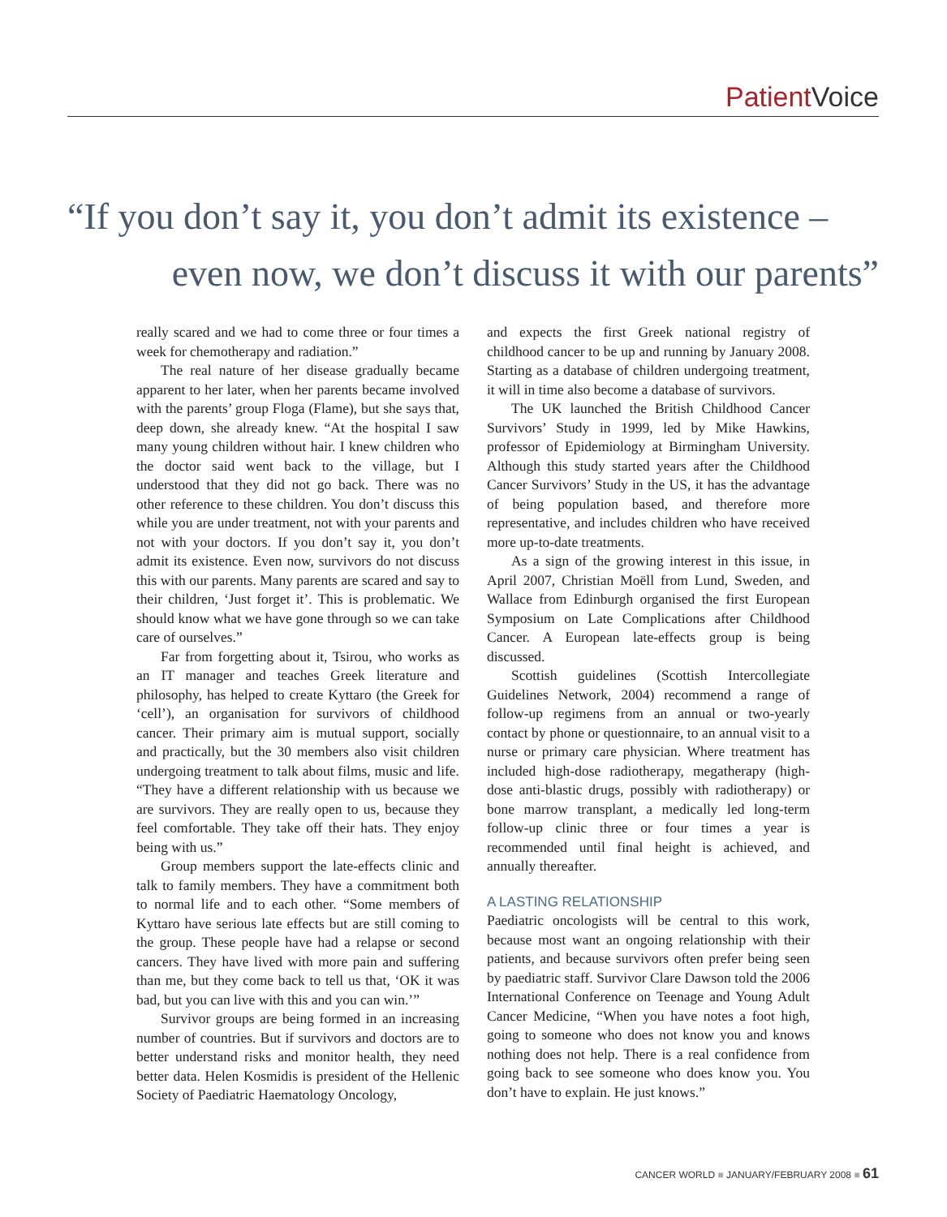Patient Voice
“If you don’t say it, you don’t admit its existence –
even now, we don’t discuss it with our parents”
really scared and we had to come three or four times a week for chemotherapy and radiation.”
The real nature of her disease gradually became apparent to her later, when her parents became involved with the parents’ group Floga (Flame), but she says that, deep down, she already knew. “At the hospital I saw many young children without hair. I knew children who the doctor said went back to the village, but I understood that they did not go back. There was no other reference to these children. You don’t discuss this while you are under treatment, not with your parents and not with your doctors. If you don’t say it, you don’t admit its existence. Even now, survivors do not discuss this with our parents. Many parents are scared and say to their children, ‘Just forget it’. This is problematic. We should know what we have gone through so we can take care of ourselves.”
Far from forgetting about it, Tsirou, who works as an IT manager and teaches Greek literature and philosophy, has helped to create Kyttaro (the Greek for ‘cell’), an organisation for survivors of childhood cancer. Their primary aim is mutual support, socially and practically, but the 30 members also visit children undergoing treatment to talk about films, music and life. “They have a different relationship with us because we are survivors. They are really open to us, because they feel comfortable. They take off their hats. They enjoy being with us.”
Group members support the late-effects clinic and talk to family members. They have a commitment both to normal life and to each other. “Some members of Kyttaro have serious late effects but are still coming to the group. These people have had a relapse or second cancers. They have lived with more pain and suffering than me, but they come back to tell us that, ‘OK it was bad, but you can live with this and you can win.’”
Survivor groups are being formed in an increasing number of countries. But if survivors and doctors are to better understand risks and monitor health, they need better data. Helen Kosmidis is president of the Hellenic Society of Paediatric Haematology Oncology,
and expects the first Greek national registry of childhood cancer to be up and running by January 2008. Starting as a database of children undergoing treatment, it will in time also become a database of survivors.
The UK launched the British Childhood Cancer Survivors’ Study in 1999, led by Mike Hawkins, professor of Epidemiology at Birmingham University. Although this study started years after the Childhood Cancer Survivors’ Study in the US, it has the advantage of being population based, and therefore more representative, and includes children who have received more up-to-date treatments.
As a sign of the growing interest in this issue, in April 2007, Christian Moëll from Lund, Sweden, and Wallace from Edinburgh organised the first European Symposium on Late Complications after Childhood Cancer. A European late-effects group is being discussed.
Scottish guidelines (Scottish Intercollegiate Guidelines Network, 2004) recommend a range of follow-up regimens from an annual or two-yearly contact by phone or questionnaire, to an annual visit to a nurse or primary care physician. Where treatment has included high-dose radiotherapy, megatherapy (high-dose anti-blastic drugs, possibly with radiotherapy) or bone marrow transplant, a medically led long-term follow-up clinic three or four times a year is recommended until final height is achieved, and annually thereafter.
A LASTING RELATIONSHIP
Paediatric oncologists will be central to this work, because most want an ongoing relationship with their patients, and because survivors often prefer being seen by paediatric staff. Survivor Clare Dawson told the 2006 International Conference on Teenage and Young Adult Cancer Medicine, “When you have notes a foot high, going to someone who does not know you and knows nothing does not help. There is a real confidence from going back to see someone who does know you. You don’t have to explain. He just knows.”
CANCER WORLD ■ JANUARY/FEBRUARY 2008 ■ 61